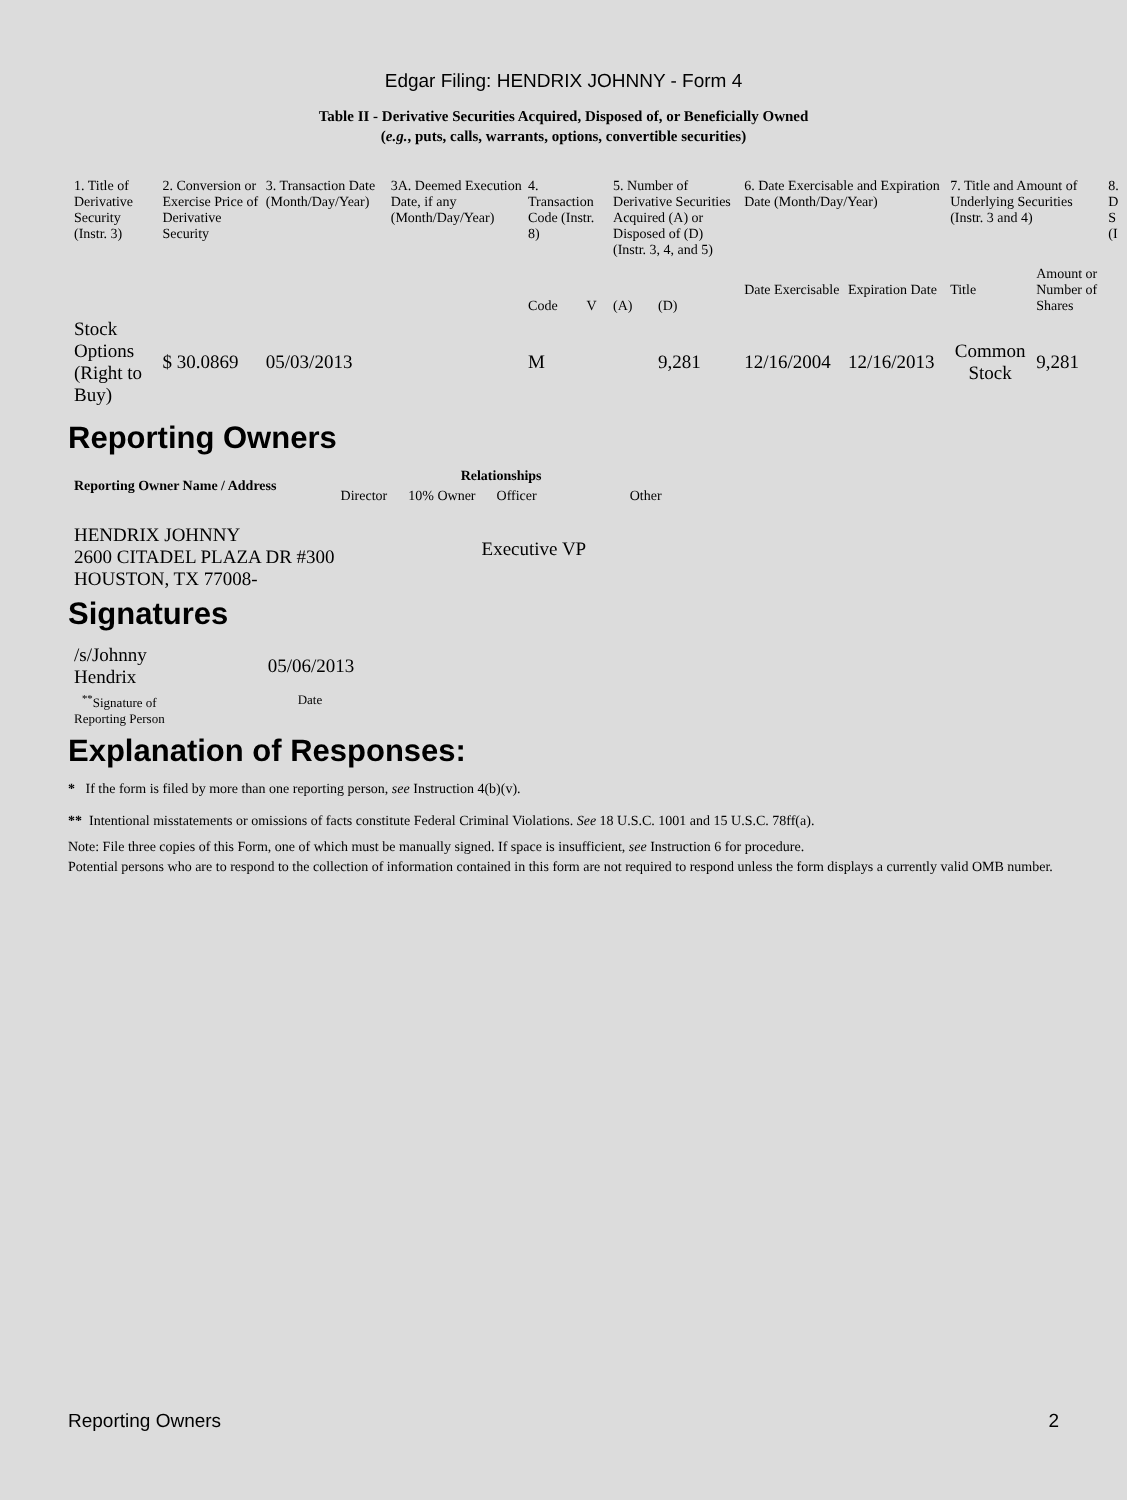Edgar Filing: HENDRIX JOHNNY - Form 4
Table II - Derivative Securities Acquired, Disposed of, or Beneficially Owned
(e.g., puts, calls, warrants, options, convertible securities)
| 1. Title of Derivative Security (Instr. 3) | 2. Conversion or Exercise Price of Derivative Security | 3. Transaction Date (Month/Day/Year) | 3A. Deemed Execution Date, if any (Month/Day/Year) | 4. Transaction Code (Instr. 8) | | 5. Number of Derivative Securities Acquired (A) or Disposed of (D) (Instr. 3, 4, and 5) | | 6. Date Exercisable and Expiration Date (Month/Day/Year) | | 7. Title and Amount of Underlying Securities (Instr. 3 and 4) | | 8. D S (I |
| | | | | Code | V | (A) | (D) | Date Exercisable | Expiration Date | Title | Amount or Number of Shares | |
| Stock Options (Right to Buy) | $ 30.0869 | 05/03/2013 | | M | | | 9,281 | 12/16/2004 | 12/16/2013 | Common Stock | 9,281 | |
Reporting Owners
| Reporting Owner Name / Address | Relationships | | | |
| --- | --- | --- | --- | --- |
| | Director | 10% Owner | Officer | Other |
| HENDRIX JOHNNY 2600 CITADEL PLAZA DR #300 HOUSTON, TX 77008- | | | Executive VP | |
Signatures
| /s/Johnny Hendrix | 05/06/2013 |
| <sup>**</sup> Signature of Reporting Person | Date |
Explanation of Responses:
* If the form is filed by more than one reporting person, see Instruction 4(b)(v).
** Intentional misstatements or omissions of facts constitute Federal Criminal Violations. See 18 U.S.C. 1001 and 15 U.S.C. 78ff(a).
Note: File three copies of this Form, one of which must be manually signed. If space is insufficient, see Instruction 6 for procedure.
Potential persons who are to respond to the collection of information contained in this form are not required to respond unless the form displays a currently valid OMB number.
Reporting Owners 2